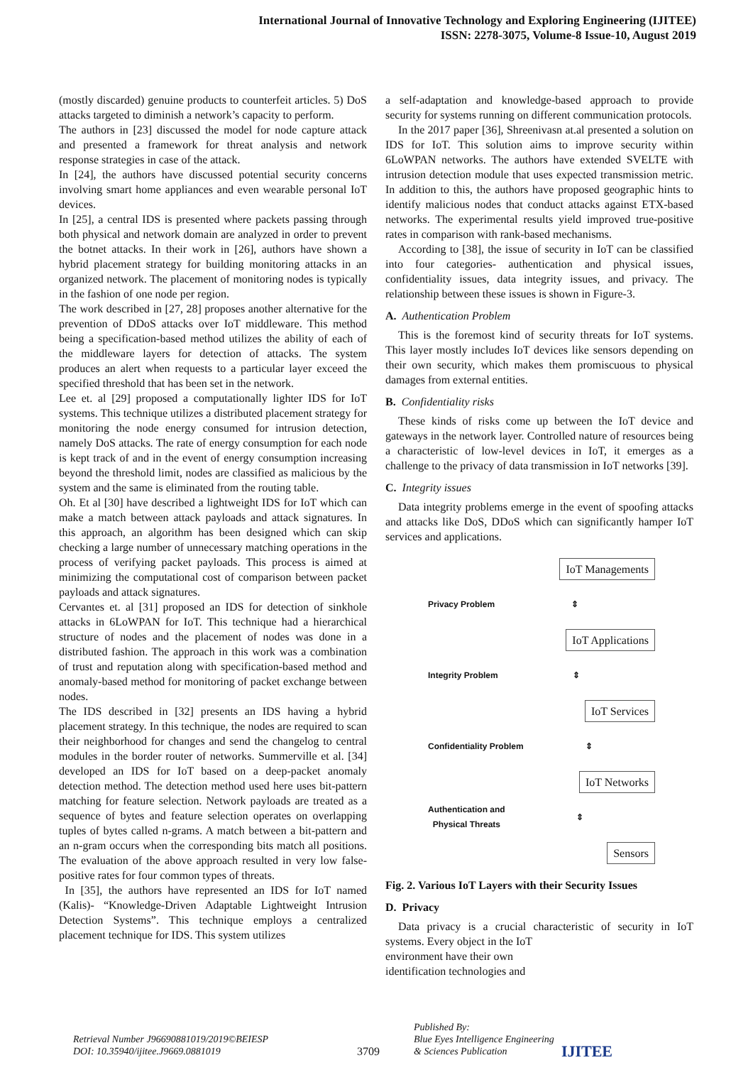International Journal of Innovative Technology and Exploring Engineering (IJITEE)
ISSN: 2278-3075, Volume-8 Issue-10, August 2019
(mostly discarded) genuine products to counterfeit articles. 5) DoS attacks targeted to diminish a network’s capacity to perform.
The authors in [23] discussed the model for node capture attack and presented a framework for threat analysis and network response strategies in case of the attack.
In [24], the authors have discussed potential security concerns involving smart home appliances and even wearable personal IoT devices.
In [25], a central IDS is presented where packets passing through both physical and network domain are analyzed in order to prevent the botnet attacks. In their work in [26], authors have shown a hybrid placement strategy for building monitoring attacks in an organized network. The placement of monitoring nodes is typically in the fashion of one node per region.
The work described in [27, 28] proposes another alternative for the prevention of DDoS attacks over IoT middleware. This method being a specification-based method utilizes the ability of each of the middleware layers for detection of attacks. The system produces an alert when requests to a particular layer exceed the specified threshold that has been set in the network.
Lee et. al [29] proposed a computationally lighter IDS for IoT systems. This technique utilizes a distributed placement strategy for monitoring the node energy consumed for intrusion detection, namely DoS attacks. The rate of energy consumption for each node is kept track of and in the event of energy consumption increasing beyond the threshold limit, nodes are classified as malicious by the system and the same is eliminated from the routing table.
Oh. Et al [30] have described a lightweight IDS for IoT which can make a match between attack payloads and attack signatures. In this approach, an algorithm has been designed which can skip checking a large number of unnecessary matching operations in the process of verifying packet payloads. This process is aimed at minimizing the computational cost of comparison between packet payloads and attack signatures.
Cervantes et. al [31] proposed an IDS for detection of sinkhole attacks in 6LoWPAN for IoT. This technique had a hierarchical structure of nodes and the placement of nodes was done in a distributed fashion. The approach in this work was a combination of trust and reputation along with specification-based method and anomaly-based method for monitoring of packet exchange between nodes.
The IDS described in [32] presents an IDS having a hybrid placement strategy. In this technique, the nodes are required to scan their neighborhood for changes and send the changelog to central modules in the border router of networks. Summerville et al. [34] developed an IDS for IoT based on a deep-packet anomaly detection method. The detection method used here uses bit-pattern matching for feature selection. Network payloads are treated as a sequence of bytes and feature selection operates on overlapping tuples of bytes called n-grams. A match between a bit-pattern and an n-gram occurs when the corresponding bits match all positions. The evaluation of the above approach resulted in very low false-positive rates for four common types of threats.
In [35], the authors have represented an IDS for IoT named (Kalis)- “Knowledge-Driven Adaptable Lightweight Intrusion Detection Systems”. This technique employs a centralized placement technique for IDS. This system utilizes
a self-adaptation and knowledge-based approach to provide security for systems running on different communication protocols.
In the 2017 paper [36], Shreenivasn at.al presented a solution on IDS for IoT. This solution aims to improve security within 6LoWPAN networks. The authors have extended SVELTE with intrusion detection module that uses expected transmission metric. In addition to this, the authors have proposed geographic hints to identify malicious nodes that conduct attacks against ETX-based networks. The experimental results yield improved true-positive rates in comparison with rank-based mechanisms.
According to [38], the issue of security in IoT can be classified into four categories- authentication and physical issues, confidentiality issues, data integrity issues, and privacy. The relationship between these issues is shown in Figure-3.
A. Authentication Problem
This is the foremost kind of security threats for IoT systems. This layer mostly includes IoT devices like sensors depending on their own security, which makes them promiscuous to physical damages from external entities.
B. Confidentiality risks
These kinds of risks come up between the IoT device and gateways in the network layer. Controlled nature of resources being a characteristic of low-level devices in IoT, it emerges as a challenge to the privacy of data transmission in IoT networks [39].
C. Integrity issues
Data integrity problems emerge in the event of spoofing attacks and attacks like DoS, DDoS which can significantly hamper IoT services and applications.
IoT Managements
Privacy Problem ⇕
IoT Applications
Integrity Problem ⇕
IoT Services
Confidentiality Problem ⇕
IoT Networks
Authentication and
Physical Threats ⇕
Sensors
Fig. 2. Various IoT Layers with their Security Issues
D. Privacy
Data privacy is a crucial characteristic of security in IoT systems. Every object in the IoT
environment have their own
identification technologies and
Retrieval Number J96690881019/2019©BEIESP
DOI: 10.35940/ijitee.J9669.0881019
3709
Published By:
Blue Eyes Intelligence Engineering
& Sciences Publication
IJITEE